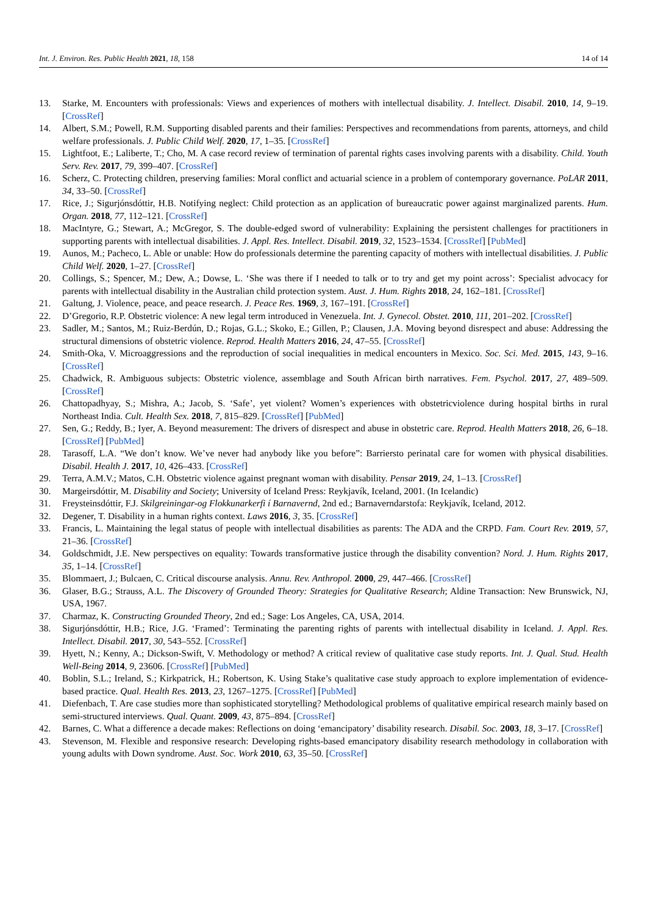Int. J. Environ. Res. Public Health 2021, 18, 158 14 of 14
13. Starke, M. Encounters with professionals: Views and experiences of mothers with intellectual disability. J. Intellect. Disabil. 2010, 14, 9–19. [CrossRef]
14. Albert, S.M.; Powell, R.M. Supporting disabled parents and their families: Perspectives and recommendations from parents, attorneys, and child welfare professionals. J. Public Child Welf. 2020, 17, 1–35. [CrossRef]
15. Lightfoot, E.; Laliberte, T.; Cho, M. A case record review of termination of parental rights cases involving parents with a disability. Child. Youth Serv. Rev. 2017, 79, 399–407. [CrossRef]
16. Scherz, C. Protecting children, preserving families: Moral conflict and actuarial science in a problem of contemporary governance. PoLAR 2011, 34, 33–50. [CrossRef]
17. Rice, J.; Sigurjónsdóttir, H.B. Notifying neglect: Child protection as an application of bureaucratic power against marginalized parents. Hum. Organ. 2018, 77, 112–121. [CrossRef]
18. MacIntyre, G.; Stewart, A.; McGregor, S. The double-edged sword of vulnerability: Explaining the persistent challenges for practitioners in supporting parents with intellectual disabilities. J. Appl. Res. Intellect. Disabil. 2019, 32, 1523–1534. [CrossRef] [PubMed]
19. Aunos, M.; Pacheco, L. Able or unable: How do professionals determine the parenting capacity of mothers with intellectual disabilities. J. Public Child Welf. 2020, 1–27. [CrossRef]
20. Collings, S.; Spencer, M.; Dew, A.; Dowse, L. ‘She was there if I needed to talk or to try and get my point across’: Specialist advocacy for parents with intellectual disability in the Australian child protection system. Aust. J. Hum. Rights 2018, 24, 162–181. [CrossRef]
21. Galtung, J. Violence, peace, and peace research. J. Peace Res. 1969, 3, 167–191. [CrossRef]
22. D’Gregorio, R.P. Obstetric violence: A new legal term introduced in Venezuela. Int. J. Gynecol. Obstet. 2010, 111, 201–202. [CrossRef]
23. Sadler, M.; Santos, M.; Ruiz-Berdún, D.; Rojas, G.L.; Skoko, E.; Gillen, P.; Clausen, J.A. Moving beyond disrespect and abuse: Addressing the structural dimensions of obstetric violence. Reprod. Health Matters 2016, 24, 47–55. [CrossRef]
24. Smith-Oka, V. Microaggressions and the reproduction of social inequalities in medical encounters in Mexico. Soc. Sci. Med. 2015, 143, 9–16. [CrossRef]
25. Chadwick, R. Ambiguous subjects: Obstetric violence, assemblage and South African birth narratives. Fem. Psychol. 2017, 27, 489–509. [CrossRef]
26. Chattopadhyay, S.; Mishra, A.; Jacob, S. ‘Safe’, yet violent? Women’s experiences with obstetricviolence during hospital births in rural Northeast India. Cult. Health Sex. 2018, 7, 815–829. [CrossRef] [PubMed]
27. Sen, G.; Reddy, B.; Iyer, A. Beyond measurement: The drivers of disrespect and abuse in obstetric care. Reprod. Health Matters 2018, 26, 6–18. [CrossRef] [PubMed]
28. Tarasoff, L.A. “We don’t know. We’ve never had anybody like you before”: Barriersto perinatal care for women with physical disabilities. Disabil. Health J. 2017, 10, 426–433. [CrossRef]
29. Terra, A.M.V.; Matos, C.H. Obstetric violence against pregnant woman with disability. Pensar 2019, 24, 1–13. [CrossRef]
30. Margeirsdóttir, M. Disability and Society; University of Iceland Press: Reykjavík, Iceland, 2001. (In Icelandic)
31. Freysteinsdóttir, F.J. Skilgreiningar-og Flokkunarkerfi í Barnavernd, 2nd ed.; Barnaverndarstofa: Reykjavík, Iceland, 2012.
32. Degener, T. Disability in a human rights context. Laws 2016, 3, 35. [CrossRef]
33. Francis, L. Maintaining the legal status of people with intellectual disabilities as parents: The ADA and the CRPD. Fam. Court Rev. 2019, 57, 21–36. [CrossRef]
34. Goldschmidt, J.E. New perspectives on equality: Towards transformative justice through the disability convention? Nord. J. Hum. Rights 2017, 35, 1–14. [CrossRef]
35. Blommaert, J.; Bulcaen, C. Critical discourse analysis. Annu. Rev. Anthropol. 2000, 29, 447–466. [CrossRef]
36. Glaser, B.G.; Strauss, A.L. The Discovery of Grounded Theory: Strategies for Qualitative Research; Aldine Transaction: New Brunswick, NJ, USA, 1967.
37. Charmaz, K. Constructing Grounded Theory, 2nd ed.; Sage: Los Angeles, CA, USA, 2014.
38. Sigurjónsdóttir, H.B.; Rice, J.G. ‘Framed’: Terminating the parenting rights of parents with intellectual disability in Iceland. J. Appl. Res. Intellect. Disabil. 2017, 30, 543–552. [CrossRef]
39. Hyett, N.; Kenny, A.; Dickson-Swift, V. Methodology or method? A critical review of qualitative case study reports. Int. J. Qual. Stud. Health Well-Being 2014, 9, 23606. [CrossRef] [PubMed]
40. Boblin, S.L.; Ireland, S.; Kirkpatrick, H.; Robertson, K. Using Stake’s qualitative case study approach to explore implementation of evidence-based practice. Qual. Health Res. 2013, 23, 1267–1275. [CrossRef] [PubMed]
41. Diefenbach, T. Are case studies more than sophisticated storytelling? Methodological problems of qualitative empirical research mainly based on semi-structured interviews. Qual. Quant. 2009, 43, 875–894. [CrossRef]
42. Barnes, C. What a difference a decade makes: Reflections on doing ‘emancipatory’ disability research. Disabil. Soc. 2003, 18, 3–17. [CrossRef]
43. Stevenson, M. Flexible and responsive research: Developing rights-based emancipatory disability research methodology in collaboration with young adults with Down syndrome. Aust. Soc. Work 2010, 63, 35–50. [CrossRef]